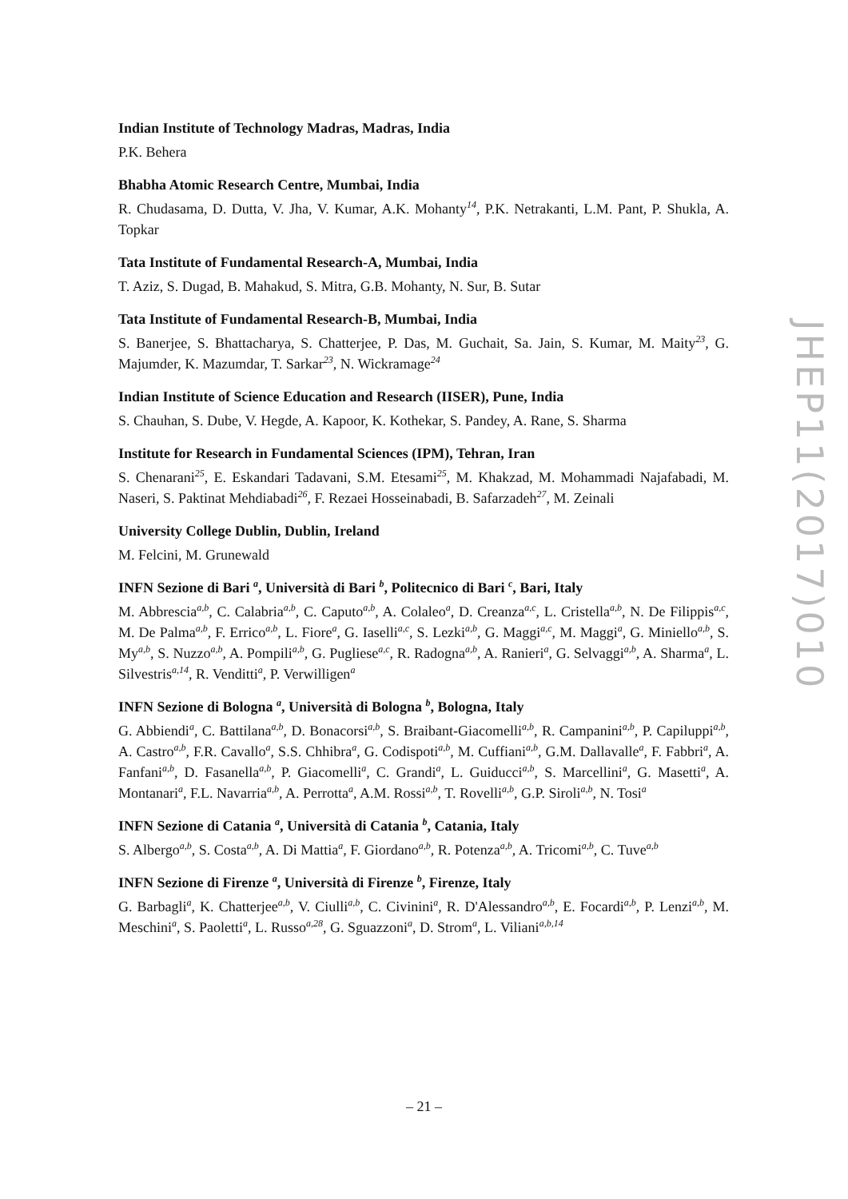Indian Institute of Technology Madras, Madras, India
P.K. Behera
Bhabha Atomic Research Centre, Mumbai, India
R. Chudasama, D. Dutta, V. Jha, V. Kumar, A.K. Mohanty<sup>14</sup>, P.K. Netrakanti, L.M. Pant, P. Shukla, A. Topkar
Tata Institute of Fundamental Research-A, Mumbai, India
T. Aziz, S. Dugad, B. Mahakud, S. Mitra, G.B. Mohanty, N. Sur, B. Sutar
Tata Institute of Fundamental Research-B, Mumbai, India
S. Banerjee, S. Bhattacharya, S. Chatterjee, P. Das, M. Guchait, Sa. Jain, S. Kumar, M. Maity<sup>23</sup>, G. Majumder, K. Mazumdar, T. Sarkar<sup>23</sup>, N. Wickramage<sup>24</sup>
Indian Institute of Science Education and Research (IISER), Pune, India
S. Chauhan, S. Dube, V. Hegde, A. Kapoor, K. Kothekar, S. Pandey, A. Rane, S. Sharma
Institute for Research in Fundamental Sciences (IPM), Tehran, Iran
S. Chenarani<sup>25</sup>, E. Eskandari Tadavani, S.M. Etesami<sup>25</sup>, M. Khakzad, M. Mohammadi Najafabadi, M. Naseri, S. Paktinat Mehdiabadi<sup>26</sup>, F. Rezaei Hosseinabadi, B. Safarzadeh<sup>27</sup>, M. Zeinali
University College Dublin, Dublin, Ireland
M. Felcini, M. Grunewald
INFN Sezione di Bari <sup>a</sup>, Università di Bari <sup>b</sup>, Politecnico di Bari <sup>c</sup>, Bari, Italy
M. Abbrescia<sup>a,b</sup>, C. Calabria<sup>a,b</sup>, C. Caputo<sup>a,b</sup>, A. Colaleo<sup>a</sup>, D. Creanza<sup>a,c</sup>, L. Cristella<sup>a,b</sup>, N. De Filippis<sup>a,c</sup>, M. De Palma<sup>a,b</sup>, F. Errico<sup>a,b</sup>, L. Fiore<sup>a</sup>, G. Iaselli<sup>a,c</sup>, S. Lezki<sup>a,b</sup>, G. Maggi<sup>a,c</sup>, M. Maggi<sup>a</sup>, G. Miniello<sup>a,b</sup>, S. My<sup>a,b</sup>, S. Nuzzo<sup>a,b</sup>, A. Pompili<sup>a,b</sup>, G. Pugliese<sup>a,c</sup>, R. Radogna<sup>a,b</sup>, A. Ranieri<sup>a</sup>, G. Selvaggi<sup>a,b</sup>, A. Sharma<sup>a</sup>, L. Silvestris<sup>a,14</sup>, R. Venditti<sup>a</sup>, P. Verwilligen<sup>a</sup>
INFN Sezione di Bologna <sup>a</sup>, Università di Bologna <sup>b</sup>, Bologna, Italy
G. Abbiendi<sup>a</sup>, C. Battilana<sup>a,b</sup>, D. Bonacorsi<sup>a,b</sup>, S. Braibant-Giacomelli<sup>a,b</sup>, R. Campanini<sup>a,b</sup>, P. Capiluppi<sup>a,b</sup>, A. Castro<sup>a,b</sup>, F.R. Cavallo<sup>a</sup>, S.S. Chhibra<sup>a</sup>, G. Codispoti<sup>a,b</sup>, M. Cuffiani<sup>a,b</sup>, G.M. Dallavalle<sup>a</sup>, F. Fabbri<sup>a</sup>, A. Fanfani<sup>a,b</sup>, D. Fasanella<sup>a,b</sup>, P. Giacomelli<sup>a</sup>, C. Grandi<sup>a</sup>, L. Guiducci<sup>a,b</sup>, S. Marcellini<sup>a</sup>, G. Masetti<sup>a</sup>, A. Montanari<sup>a</sup>, F.L. Navarria<sup>a,b</sup>, A. Perrotta<sup>a</sup>, A.M. Rossi<sup>a,b</sup>, T. Rovelli<sup>a,b</sup>, G.P. Siroli<sup>a,b</sup>, N. Tosi<sup>a</sup>
INFN Sezione di Catania <sup>a</sup>, Università di Catania <sup>b</sup>, Catania, Italy
S. Albergo<sup>a,b</sup>, S. Costa<sup>a,b</sup>, A. Di Mattia<sup>a</sup>, F. Giordano<sup>a,b</sup>, R. Potenza<sup>a,b</sup>, A. Tricomi<sup>a,b</sup>, C. Tuve<sup>a,b</sup>
INFN Sezione di Firenze <sup>a</sup>, Università di Firenze <sup>b</sup>, Firenze, Italy
G. Barbagli<sup>a</sup>, K. Chatterjee<sup>a,b</sup>, V. Ciulli<sup>a,b</sup>, C. Civinini<sup>a</sup>, R. D'Alessandro<sup>a,b</sup>, E. Focardi<sup>a,b</sup>, P. Lenzi<sup>a,b</sup>, M. Meschini<sup>a</sup>, S. Paoletti<sup>a</sup>, L. Russo<sup>a,28</sup>, G. Sguazzoni<sup>a</sup>, D. Strom<sup>a</sup>, L. Viliani<sup>a,b,14</sup>
JHEP11(2017)010
– 21 –